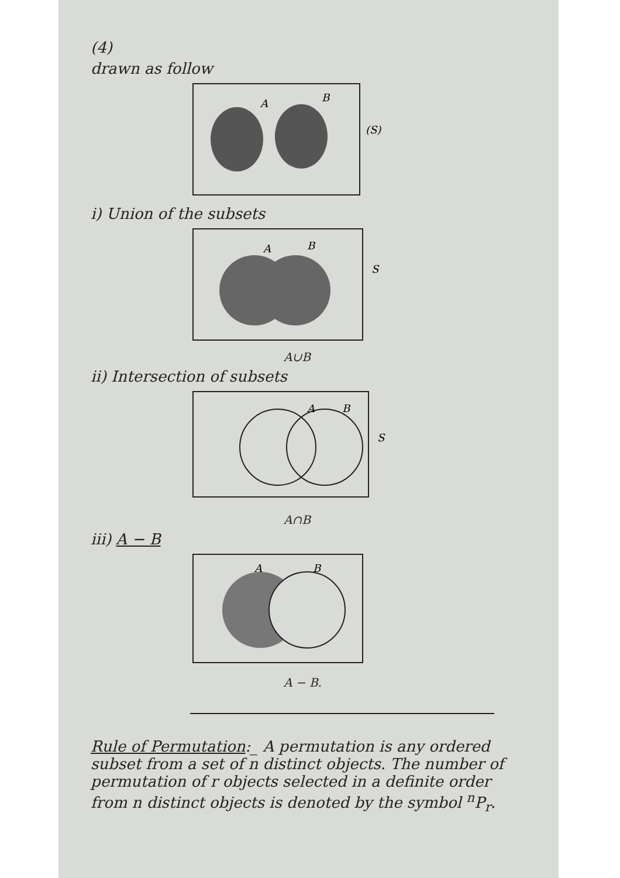(4)
drawn as follow
A
B
(S)
i) Union of the subsets
A
B
S
A∪B
ii) Intersection of subsets
A
B
S
A∩B
iii) A − B
A
B
A − B.
Rule of Permutation:_ A permutation is any ordered subset from a set of n distinct objects. The number of permutation of r objects selected in a definite order from n distinct objects is denoted by the symbol <sup>n</sup>P<sub>r</sub>.